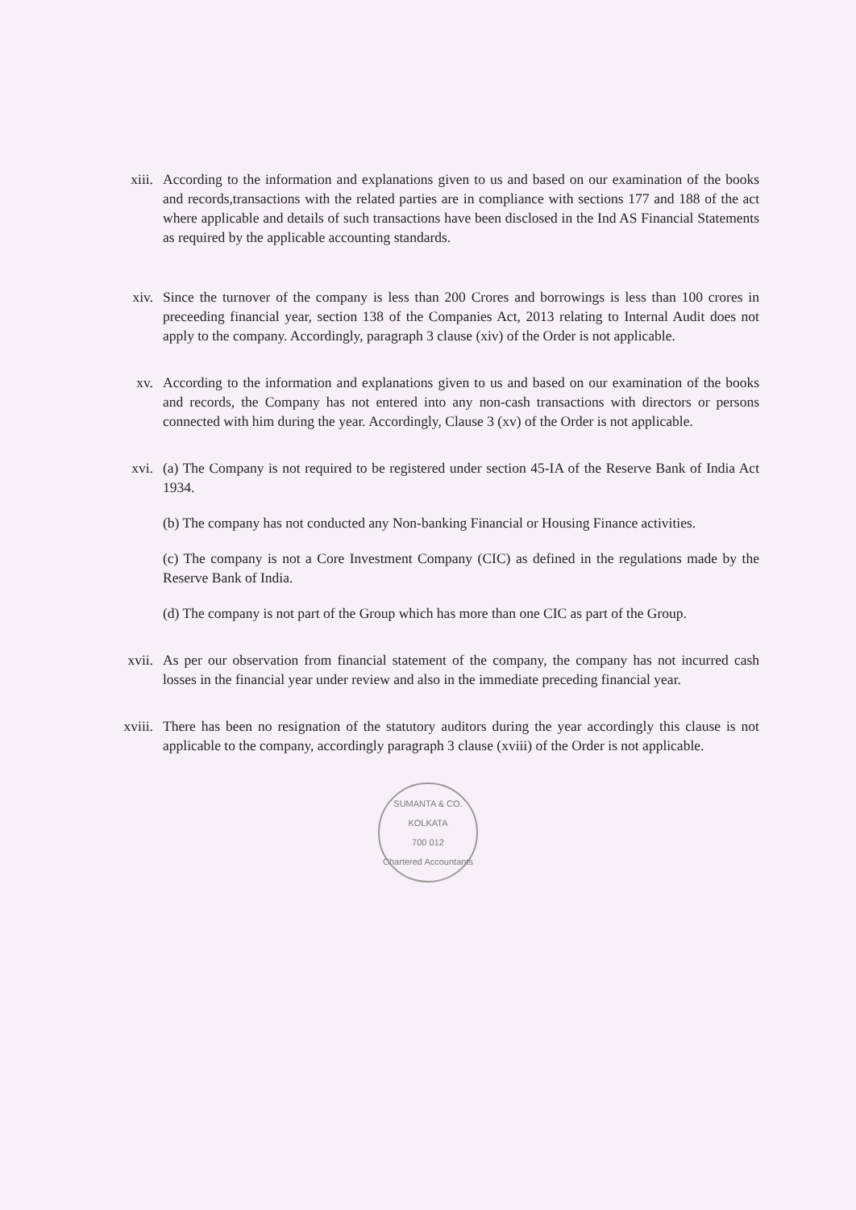xiii. According to the information and explanations given to us and based on our examination of the books and records,transactions with the related parties are in compliance with sections 177 and 188 of the act where applicable and details of such transactions have been disclosed in the Ind AS Financial Statements as required by the applicable accounting standards.
xiv. Since the turnover of the company is less than 200 Crores and borrowings is less than 100 crores in preceeding financial year, section 138 of the Companies Act, 2013 relating to Internal Audit does not apply to the company. Accordingly, paragraph 3 clause (xiv) of the Order is not applicable.
xv. According to the information and explanations given to us and based on our examination of the books and records, the Company has not entered into any non-cash transactions with directors or persons connected with him during the year. Accordingly, Clause 3 (xv) of the Order is not applicable.
xvi. (a) The Company is not required to be registered under section 45-IA of the Reserve Bank of India Act 1934.
(b) The company has not conducted any Non-banking Financial or Housing Finance activities.
(c) The company is not a Core Investment Company (CIC) as defined in the regulations made by the Reserve Bank of India.
(d) The company is not part of the Group which has more than one CIC as part of the Group.
xvii. As per our observation from financial statement of the company, the company has not incurred cash losses in the financial year under review and also in the immediate preceding financial year.
xviii. There has been no resignation of the statutory auditors during the year accordingly this clause is not applicable to the company, accordingly paragraph 3 clause (xviii) of the Order is not applicable.
SUMANTA & CO.
KOLKATA
700 012
Chartered Accountants